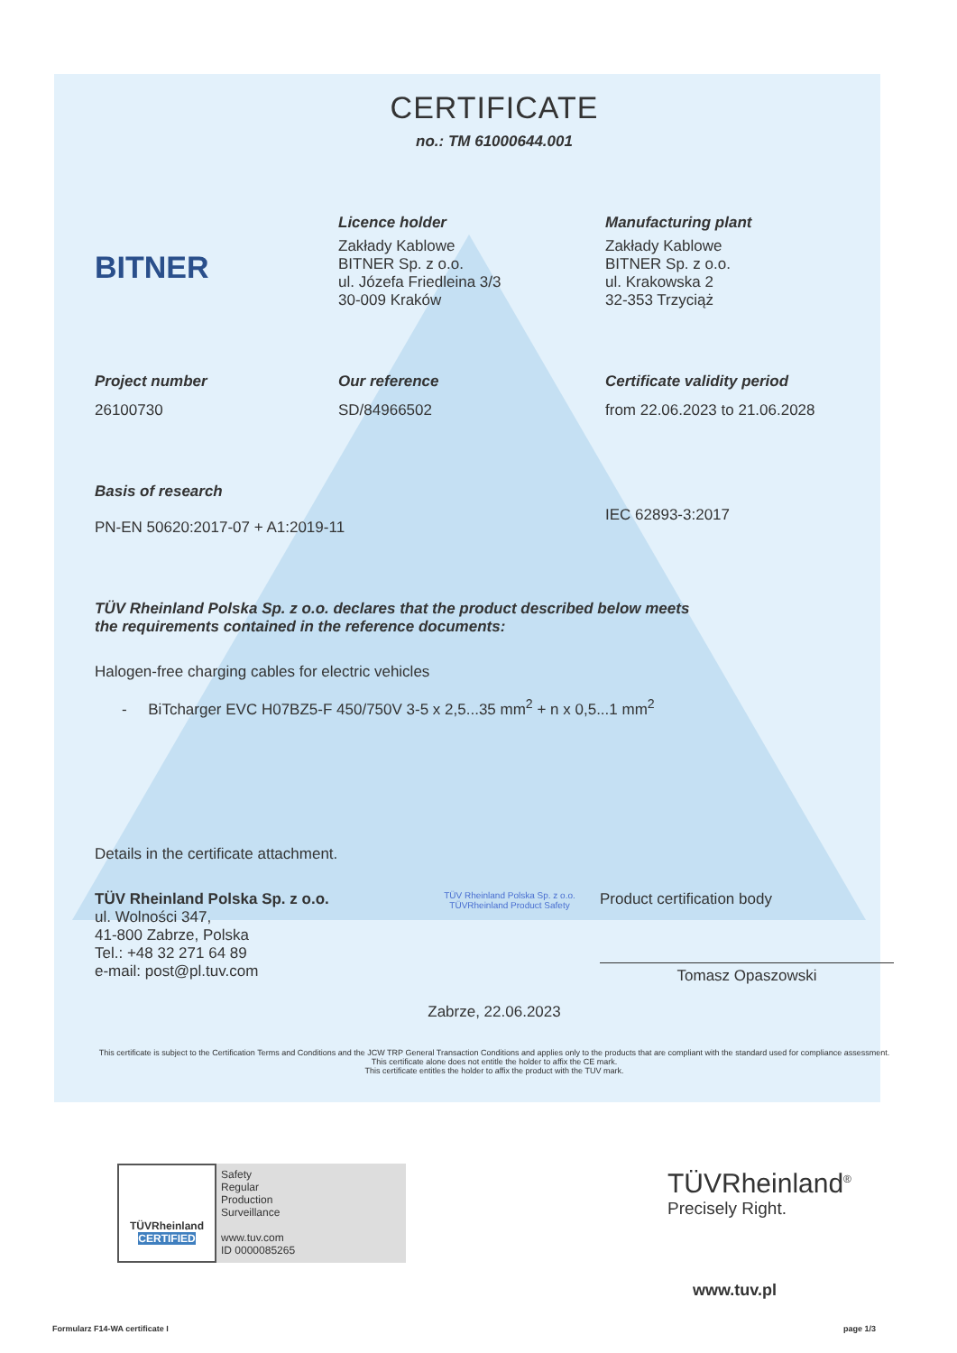CERTIFICATE
no.: TM 61000644.001
BITNER
Licence holder
Zakłady Kablowe
BITNER Sp. z o.o.
ul. Józefa Friedleina 3/3
30-009 Kraków
Manufacturing plant
Zakłady Kablowe
BITNER Sp. z o.o.
ul. Krakowska 2
32-353 Trzyciąż
Project number
26100730
Our reference
SD/84966502
Certificate validity period
from 22.06.2023 to 21.06.2028
Basis of research
PN-EN 50620:2017-07 + A1:2019-11
IEC 62893-3:2017
TÜV Rheinland Polska Sp. z o.o. declares that the product described below meets
the requirements contained in the reference documents:
Halogen-free charging cables for electric vehicles
- BiTcharger EVC H07BZ5-F 450/750V 3-5 x 2,5...35 mm<sup>2</sup> + n x 0,5...1 mm<sup>2</sup>
Details in the certificate attachment.
TÜV Rheinland Polska Sp. z o.o.
ul. Wolności 347,
41-800 Zabrze, Polska
Tel.: +48 32 271 64 89
e-mail: post@pl.tuv.com
TÜV Rheinland Polska Sp. z o.o. TÜVRheinland Product Safety
Product certification body
Tomasz Opaszowski
Zabrze, 22.06.2023
This certificate is subject to the Certification Terms and Conditions and the JCW TRP General Transaction Conditions and applies only to the products that are compliant with the standard used for compliance assessment. This certificate alone does not entitle the holder to affix the CE mark.
This certificate entitles the holder to affix the product with the TUV mark.
TÜVRheinland
CERTIFIED
Safety
Regular
Production
Surveillance
www.tuv.com
ID 0000085265
TÜVRheinland<sup>®</sup>
Precisely Right.
www.tuv.pl
Formularz F14-WA certificate I page 1/3